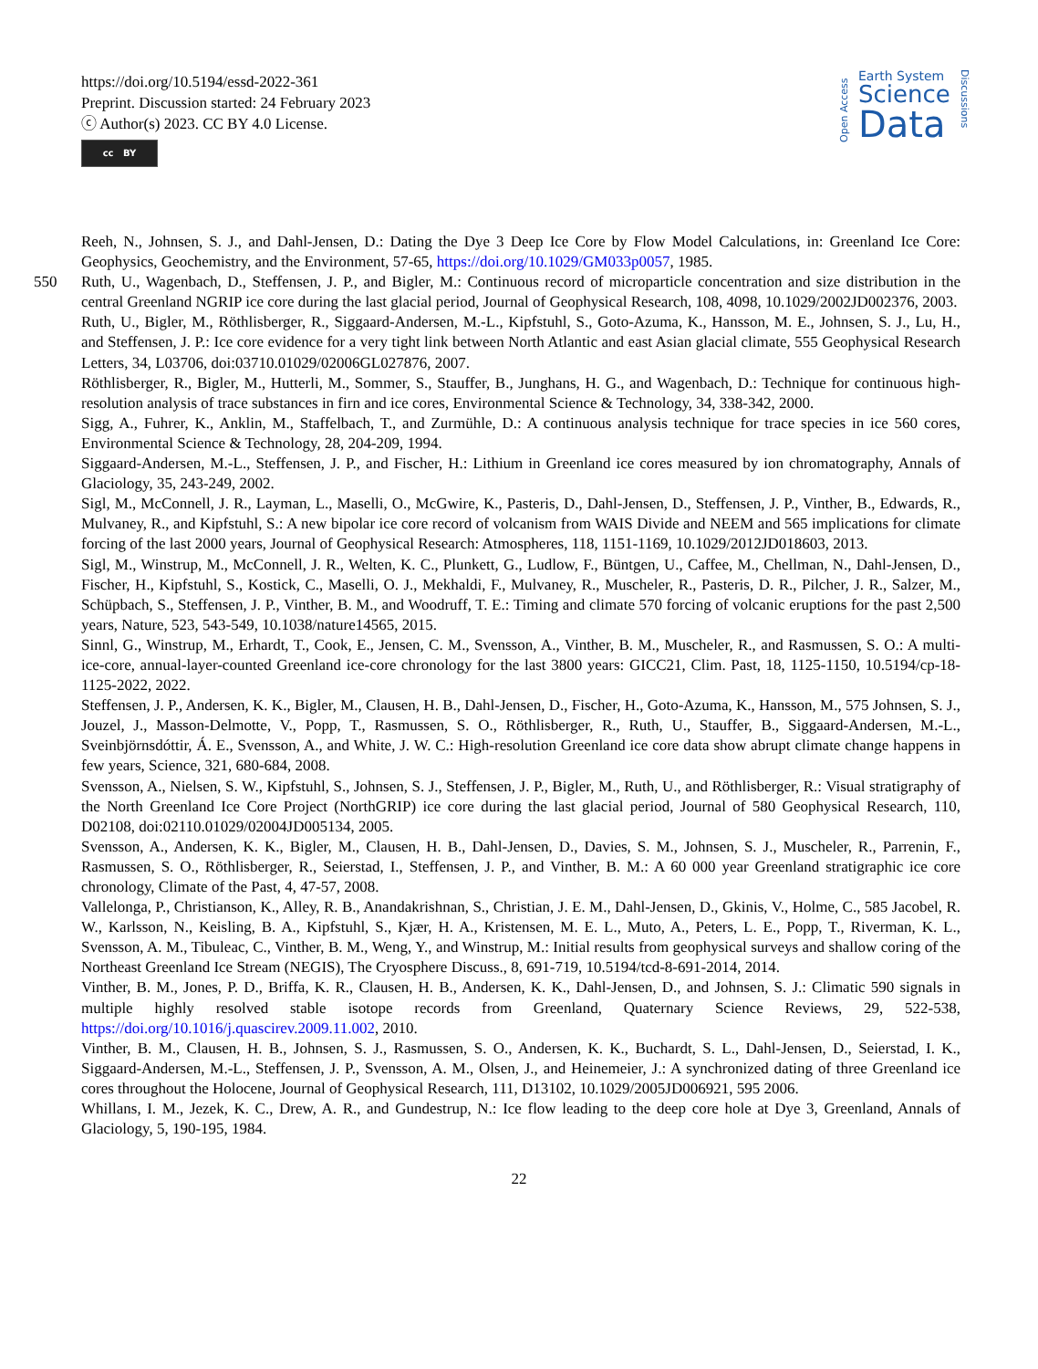https://doi.org/10.5194/essd-2022-361
Preprint. Discussion started: 24 February 2023
ⓒ Author(s) 2023. CC BY 4.0 License.
cc BY
Open Access
Earth System
Science
Data
Discussions
Reeh, N., Johnsen, S. J., and Dahl-Jensen, D.: Dating the Dye 3 Deep Ice Core by Flow Model Calculations, in: Greenland Ice Core: Geophysics, Geochemistry, and the Environment, 57-65, https://doi.org/10.1029/GM033p0057, 1985.
550 Ruth, U., Wagenbach, D., Steffensen, J. P., and Bigler, M.: Continuous record of microparticle concentration and size distribution in the central Greenland NGRIP ice core during the last glacial period, Journal of Geophysical Research, 108, 4098, 10.1029/2002JD002376, 2003.
Ruth, U., Bigler, M., Röthlisberger, R., Siggaard-Andersen, M.-L., Kipfstuhl, S., Goto-Azuma, K., Hansson, M. E., Johnsen, S. J., Lu, H., and Steffensen, J. P.: Ice core evidence for a very tight link between North Atlantic and east Asian glacial climate, 555 Geophysical Research Letters, 34, L03706, doi:03710.01029/02006GL027876, 2007.
Röthlisberger, R., Bigler, M., Hutterli, M., Sommer, S., Stauffer, B., Junghans, H. G., and Wagenbach, D.: Technique for continuous high-resolution analysis of trace substances in firn and ice cores, Environmental Science & Technology, 34, 338-342, 2000.
Sigg, A., Fuhrer, K., Anklin, M., Staffelbach, T., and Zurmühle, D.: A continuous analysis technique for trace species in ice 560 cores, Environmental Science & Technology, 28, 204-209, 1994.
Siggaard-Andersen, M.-L., Steffensen, J. P., and Fischer, H.: Lithium in Greenland ice cores measured by ion chromatography, Annals of Glaciology, 35, 243-249, 2002.
Sigl, M., McConnell, J. R., Layman, L., Maselli, O., McGwire, K., Pasteris, D., Dahl-Jensen, D., Steffensen, J. P., Vinther, B., Edwards, R., Mulvaney, R., and Kipfstuhl, S.: A new bipolar ice core record of volcanism from WAIS Divide and NEEM and 565 implications for climate forcing of the last 2000 years, Journal of Geophysical Research: Atmospheres, 118, 1151-1169, 10.1029/2012JD018603, 2013.
Sigl, M., Winstrup, M., McConnell, J. R., Welten, K. C., Plunkett, G., Ludlow, F., Büntgen, U., Caffee, M., Chellman, N., Dahl-Jensen, D., Fischer, H., Kipfstuhl, S., Kostick, C., Maselli, O. J., Mekhaldi, F., Mulvaney, R., Muscheler, R., Pasteris, D. R., Pilcher, J. R., Salzer, M., Schüpbach, S., Steffensen, J. P., Vinther, B. M., and Woodruff, T. E.: Timing and climate 570 forcing of volcanic eruptions for the past 2,500 years, Nature, 523, 543-549, 10.1038/nature14565, 2015.
Sinnl, G., Winstrup, M., Erhardt, T., Cook, E., Jensen, C. M., Svensson, A., Vinther, B. M., Muscheler, R., and Rasmussen, S. O.: A multi-ice-core, annual-layer-counted Greenland ice-core chronology for the last 3800 years: GICC21, Clim. Past, 18, 1125-1150, 10.5194/cp-18-1125-2022, 2022.
Steffensen, J. P., Andersen, K. K., Bigler, M., Clausen, H. B., Dahl-Jensen, D., Fischer, H., Goto-Azuma, K., Hansson, M., 575 Johnsen, S. J., Jouzel, J., Masson-Delmotte, V., Popp, T., Rasmussen, S. O., Röthlisberger, R., Ruth, U., Stauffer, B., Siggaard-Andersen, M.-L., Sveinbjörnsdóttir, Á. E., Svensson, A., and White, J. W. C.: High-resolution Greenland ice core data show abrupt climate change happens in few years, Science, 321, 680-684, 2008.
Svensson, A., Nielsen, S. W., Kipfstuhl, S., Johnsen, S. J., Steffensen, J. P., Bigler, M., Ruth, U., and Röthlisberger, R.: Visual stratigraphy of the North Greenland Ice Core Project (NorthGRIP) ice core during the last glacial period, Journal of 580 Geophysical Research, 110, D02108, doi:02110.01029/02004JD005134, 2005.
Svensson, A., Andersen, K. K., Bigler, M., Clausen, H. B., Dahl-Jensen, D., Davies, S. M., Johnsen, S. J., Muscheler, R., Parrenin, F., Rasmussen, S. O., Röthlisberger, R., Seierstad, I., Steffensen, J. P., and Vinther, B. M.: A 60 000 year Greenland stratigraphic ice core chronology, Climate of the Past, 4, 47-57, 2008.
Vallelonga, P., Christianson, K., Alley, R. B., Anandakrishnan, S., Christian, J. E. M., Dahl-Jensen, D., Gkinis, V., Holme, C., 585 Jacobel, R. W., Karlsson, N., Keisling, B. A., Kipfstuhl, S., Kjær, H. A., Kristensen, M. E. L., Muto, A., Peters, L. E., Popp, T., Riverman, K. L., Svensson, A. M., Tibuleac, C., Vinther, B. M., Weng, Y., and Winstrup, M.: Initial results from geophysical surveys and shallow coring of the Northeast Greenland Ice Stream (NEGIS), The Cryosphere Discuss., 8, 691-719, 10.5194/tcd-8-691-2014, 2014.
Vinther, B. M., Jones, P. D., Briffa, K. R., Clausen, H. B., Andersen, K. K., Dahl-Jensen, D., and Johnsen, S. J.: Climatic 590 signals in multiple highly resolved stable isotope records from Greenland, Quaternary Science Reviews, 29, 522-538, https://doi.org/10.1016/j.quascirev.2009.11.002, 2010.
Vinther, B. M., Clausen, H. B., Johnsen, S. J., Rasmussen, S. O., Andersen, K. K., Buchardt, S. L., Dahl-Jensen, D., Seierstad, I. K., Siggaard-Andersen, M.-L., Steffensen, J. P., Svensson, A. M., Olsen, J., and Heinemeier, J.: A synchronized dating of three Greenland ice cores throughout the Holocene, Journal of Geophysical Research, 111, D13102, 10.1029/2005JD006921, 595 2006.
Whillans, I. M., Jezek, K. C., Drew, A. R., and Gundestrup, N.: Ice flow leading to the deep core hole at Dye 3, Greenland, Annals of Glaciology, 5, 190-195, 1984.
22